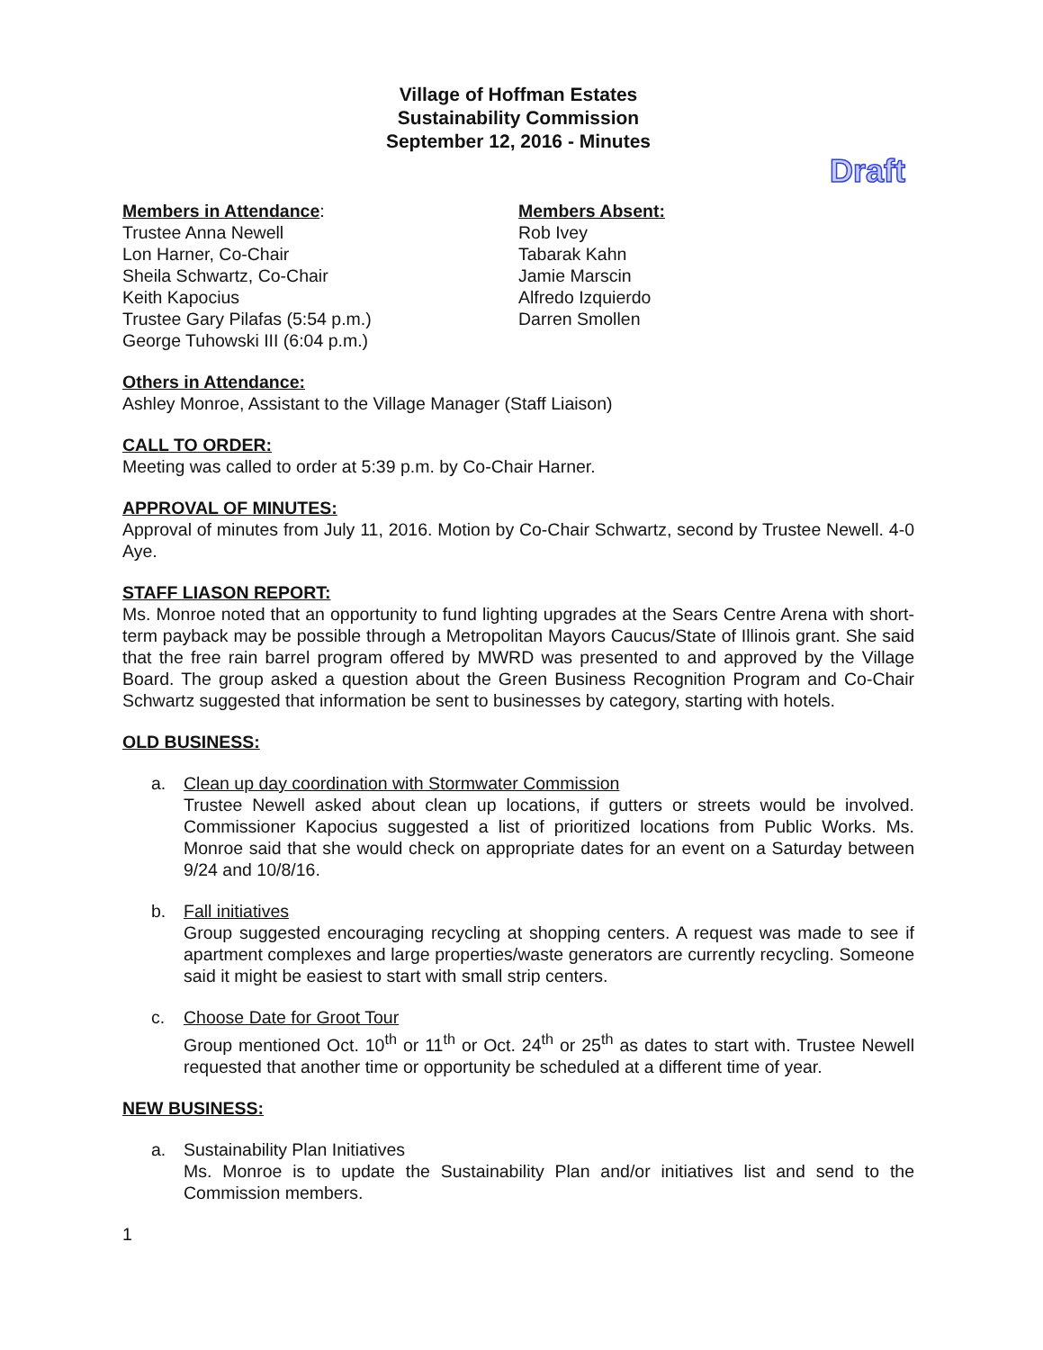Village of Hoffman Estates
Sustainability Commission
September 12, 2016 - Minutes
Draft
Members in Attendance:
Trustee Anna Newell
Lon Harner, Co-Chair
Sheila Schwartz, Co-Chair
Keith Kapocius
Trustee Gary Pilafas (5:54 p.m.)
George Tuhowski III (6:04 p.m.)
Members Absent:
Rob Ivey
Tabarak Kahn
Jamie Marscin
Alfredo Izquierdo
Darren Smollen
Others in Attendance:
Ashley Monroe, Assistant to the Village Manager (Staff Liaison)
CALL TO ORDER:
Meeting was called to order at 5:39 p.m. by Co-Chair Harner.
APPROVAL OF MINUTES:
Approval of minutes from July 11, 2016. Motion by Co-Chair Schwartz, second by Trustee Newell. 4-0 Aye.
STAFF LIASON REPORT:
Ms. Monroe noted that an opportunity to fund lighting upgrades at the Sears Centre Arena with short-term payback may be possible through a Metropolitan Mayors Caucus/State of Illinois grant. She said that the free rain barrel program offered by MWRD was presented to and approved by the Village Board. The group asked a question about the Green Business Recognition Program and Co-Chair Schwartz suggested that information be sent to businesses by category, starting with hotels.
OLD BUSINESS:
a. Clean up day coordination with Stormwater Commission
Trustee Newell asked about clean up locations, if gutters or streets would be involved. Commissioner Kapocius suggested a list of prioritized locations from Public Works. Ms. Monroe said that she would check on appropriate dates for an event on a Saturday between 9/24 and 10/8/16.
b. Fall initiatives
Group suggested encouraging recycling at shopping centers. A request was made to see if apartment complexes and large properties/waste generators are currently recycling. Someone said it might be easiest to start with small strip centers.
c. Choose Date for Groot Tour
Group mentioned Oct. 10<sup>th</sup> or 11<sup>th</sup> or Oct. 24<sup>th</sup> or 25<sup>th</sup> as dates to start with. Trustee Newell requested that another time or opportunity be scheduled at a different time of year.
NEW BUSINESS:
a. Sustainability Plan Initiatives
Ms. Monroe is to update the Sustainability Plan and/or initiatives list and send to the Commission members.
1